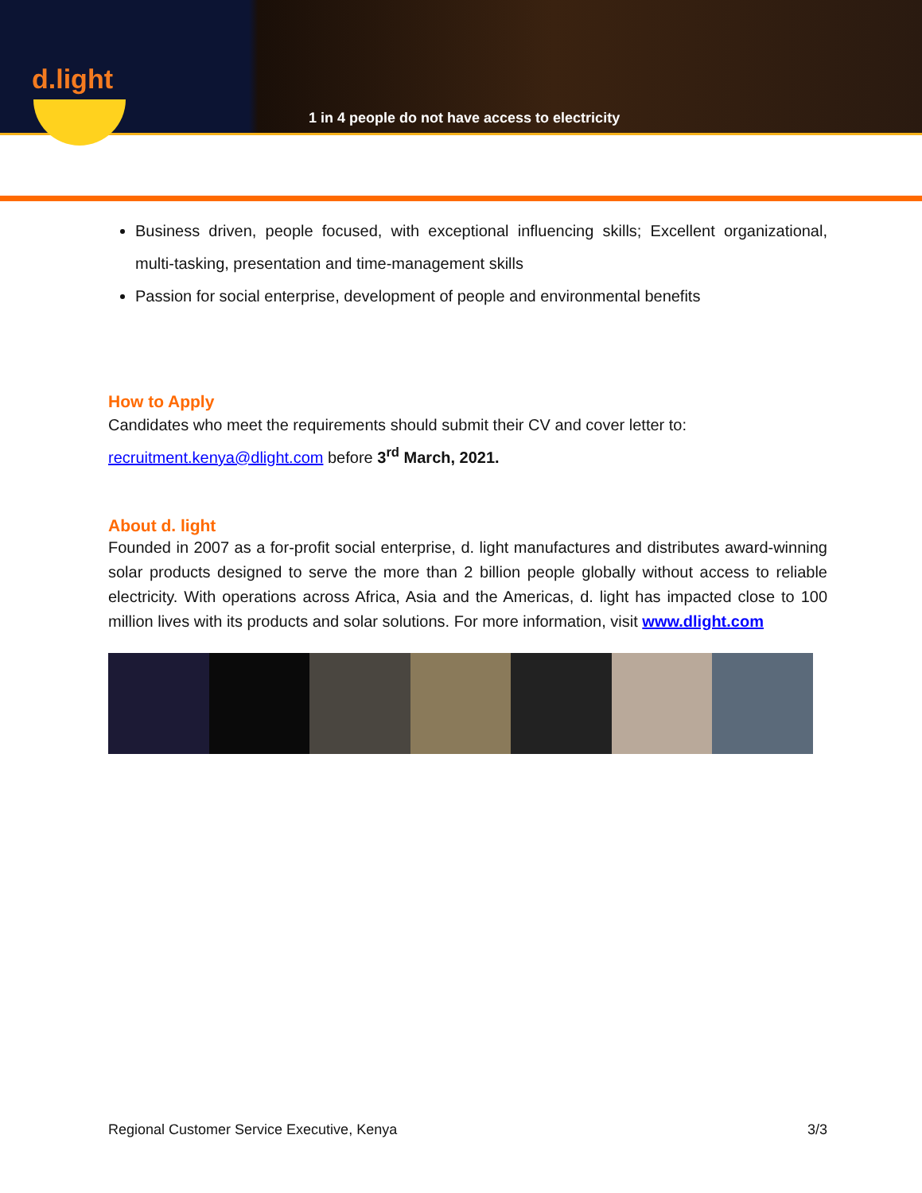d.light
1 in 4 people do not have access to electricity
Business driven, people focused, with exceptional influencing skills; Excellent organizational, multi-tasking, presentation and time-management skills
Passion for social enterprise, development of people and environmental benefits
How to Apply
Candidates who meet the requirements should submit their CV and cover letter to:
recruitment.kenya@dlight.com before 3<sup>rd</sup> March, 2021.
About d. light
Founded in 2007 as a for-profit social enterprise, d. light manufactures and distributes award-winning solar products designed to serve the more than 2 billion people globally without access to reliable electricity. With operations across Africa, Asia and the Americas, d. light has impacted close to 100 million lives with its products and solar solutions. For more information, visit www.dlight.com
Regional Customer Service Executive, Kenya 3/3